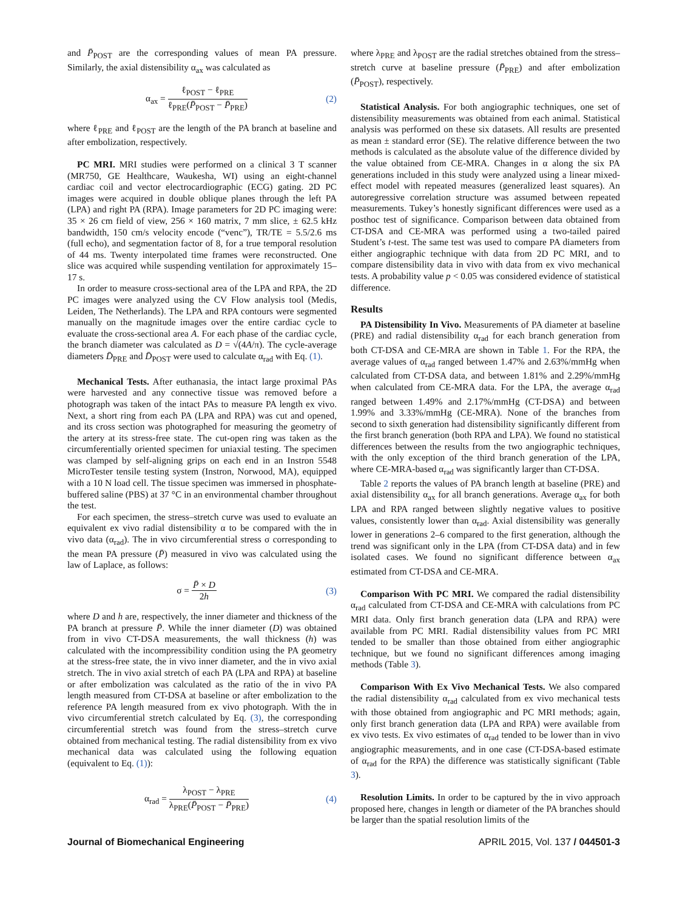and P̄<sub>POST</sub> are the corresponding values of mean PA pressure. Similarly, the axial distensibility α<sub>ax</sub> was calculated as
α<sub>ax</sub> = ℓ<sub>POST</sub> − ℓ<sub>PRE</sub> ℓ<sub>PRE</sub>(P̄<sub>POST</sub> − P̄<sub>PRE</sub>)
(2)
where ℓ<sub>PRE</sub> and ℓ<sub>POST</sub> are the length of the PA branch at baseline and after embolization, respectively.
PC MRI. MRI studies were performed on a clinical 3 T scanner (MR750, GE Healthcare, Waukesha, WI) using an eight-channel cardiac coil and vector electrocardiographic (ECG) gating. 2D PC images were acquired in double oblique planes through the left PA (LPA) and right PA (RPA). Image parameters for 2D PC imaging were: 35 × 26 cm field of view, 256 × 160 matrix, 7 mm slice, ± 62.5 kHz bandwidth, 150 cm/s velocity encode (“venc”), TR/TE = 5.5/2.6 ms (full echo), and segmentation factor of 8, for a true temporal resolution of 44 ms. Twenty interpolated time frames were reconstructed. One slice was acquired while suspending ventilation for approximately 15–17 s.
In order to measure cross-sectional area of the LPA and RPA, the 2D PC images were analyzed using the CV Flow analysis tool (Medis, Leiden, The Netherlands). The LPA and RPA contours were segmented manually on the magnitude images over the entire cardiac cycle to evaluate the cross-sectional area A. For each phase of the cardiac cycle, the branch diameter was calculated as D = √(4A/π). The cycle-average diameters D̄<sub>PRE</sub> and D̄<sub>POST</sub> were used to calculate α<sub>rad</sub> with Eq. (1).
Mechanical Tests. After euthanasia, the intact large proximal PAs were harvested and any connective tissue was removed before a photograph was taken of the intact PAs to measure PA length ex vivo. Next, a short ring from each PA (LPA and RPA) was cut and opened, and its cross section was photographed for measuring the geometry of the artery at its stress-free state. The cut-open ring was taken as the circumferentially oriented specimen for uniaxial testing. The specimen was clamped by self-aligning grips on each end in an Instron 5548 MicroTester tensile testing system (Instron, Norwood, MA), equipped with a 10 N load cell. The tissue specimen was immersed in phosphate-buffered saline (PBS) at 37 °C in an environmental chamber throughout the test.
For each specimen, the stress–stretch curve was used to evaluate an equivalent ex vivo radial distensibility α to be compared with the in vivo data (α<sub>rad</sub>). The in vivo circumferential stress σ corresponding to the mean PA pressure (P̄) measured in vivo was calculated using the law of Laplace, as follows:
σ = P̄ × D 2h (3)
where D and h are, respectively, the inner diameter and thickness of the PA branch at pressure P̄. While the inner diameter (D) was obtained from in vivo CT-DSA measurements, the wall thickness (h) was calculated with the incompressibility condition using the PA geometry at the stress-free state, the in vivo inner diameter, and the in vivo axial stretch. The in vivo axial stretch of each PA (LPA and RPA) at baseline or after embolization was calculated as the ratio of the in vivo PA length measured from CT-DSA at baseline or after embolization to the reference PA length measured from ex vivo photograph. With the in vivo circumferential stretch calculated by Eq. (3), the corresponding circumferential stretch was found from the stress–stretch curve obtained from mechanical testing. The radial distensibility from ex vivo mechanical data was calculated using the following equation (equivalent to Eq. (1)):
α<sub>rad</sub> = λ<sub>POST</sub> − λ<sub>PRE</sub> λ<sub>PRE</sub>(P̄<sub>POST</sub> − P̄<sub>PRE</sub>)
(4)
where λ<sub>PRE</sub> and λ<sub>POST</sub> are the radial stretches obtained from the stress–stretch curve at baseline pressure (P̄<sub>PRE</sub>) and after embolization (P̄<sub>POST</sub>), respectively.
Statistical Analysis. For both angiographic techniques, one set of distensibility measurements was obtained from each animal. Statistical analysis was performed on these six datasets. All results are presented as mean ± standard error (SE). The relative difference between the two methods is calculated as the absolute value of the difference divided by the value obtained from CE-MRA. Changes in α along the six PA generations included in this study were analyzed using a linear mixed-effect model with repeated measures (generalized least squares). An autoregressive correlation structure was assumed between repeated measurements. Tukey’s honestly significant differences were used as a posthoc test of significance. Comparison between data obtained from CT-DSA and CE-MRA was performed using a two-tailed paired Student’s t-test. The same test was used to compare PA diameters from either angiographic technique with data from 2D PC MRI, and to compare distensibility data in vivo with data from ex vivo mechanical tests. A probability value p < 0.05 was considered evidence of statistical difference.
Results
PA Distensibility In Vivo. Measurements of PA diameter at baseline (PRE) and radial distensibility α<sub>rad</sub> for each branch generation from both CT-DSA and CE-MRA are shown in Table 1. For the RPA, the average values of α<sub>rad</sub> ranged between 1.47% and 2.63%/mmHg when calculated from CT-DSA data, and between 1.81% and 2.29%/mmHg when calculated from CE-MRA data. For the LPA, the average α<sub>rad</sub> ranged between 1.49% and 2.17%/mmHg (CT-DSA) and between 1.99% and 3.33%/mmHg (CE-MRA). None of the branches from second to sixth generation had distensibility significantly different from the first branch generation (both RPA and LPA). We found no statistical differences between the results from the two angiographic techniques, with the only exception of the third branch generation of the LPA, where CE-MRA-based α<sub>rad</sub> was significantly larger than CT-DSA.
Table 2 reports the values of PA branch length at baseline (PRE) and axial distensibility α<sub>ax</sub> for all branch generations. Average α<sub>ax</sub> for both LPA and RPA ranged between slightly negative values to positive values, consistently lower than α<sub>rad</sub>. Axial distensibility was generally lower in generations 2–6 compared to the first generation, although the trend was significant only in the LPA (from CT-DSA data) and in few isolated cases. We found no significant difference between α<sub>ax</sub> estimated from CT-DSA and CE-MRA.
Comparison With PC MRI. We compared the radial distensibility α<sub>rad</sub> calculated from CT-DSA and CE-MRA with calculations from PC MRI data. Only first branch generation data (LPA and RPA) were available from PC MRI. Radial distensibility values from PC MRI tended to be smaller than those obtained from either angiographic technique, but we found no significant differences among imaging methods (Table 3).
Comparison With Ex Vivo Mechanical Tests. We also compared the radial distensibility α<sub>rad</sub> calculated from ex vivo mechanical tests with those obtained from angiographic and PC MRI methods; again, only first branch generation data (LPA and RPA) were available from ex vivo tests. Ex vivo estimates of α<sub>rad</sub> tended to be lower than in vivo angiographic measurements, and in one case (CT-DSA-based estimate of α<sub>rad</sub> for the RPA) the difference was statistically significant (Table 3).
Resolution Limits. In order to be captured by the in vivo approach proposed here, changes in length or diameter of the PA branches should be larger than the spatial resolution limits of the
Journal of Biomechanical Engineering APRIL 2015, Vol. 137 / 044501-3